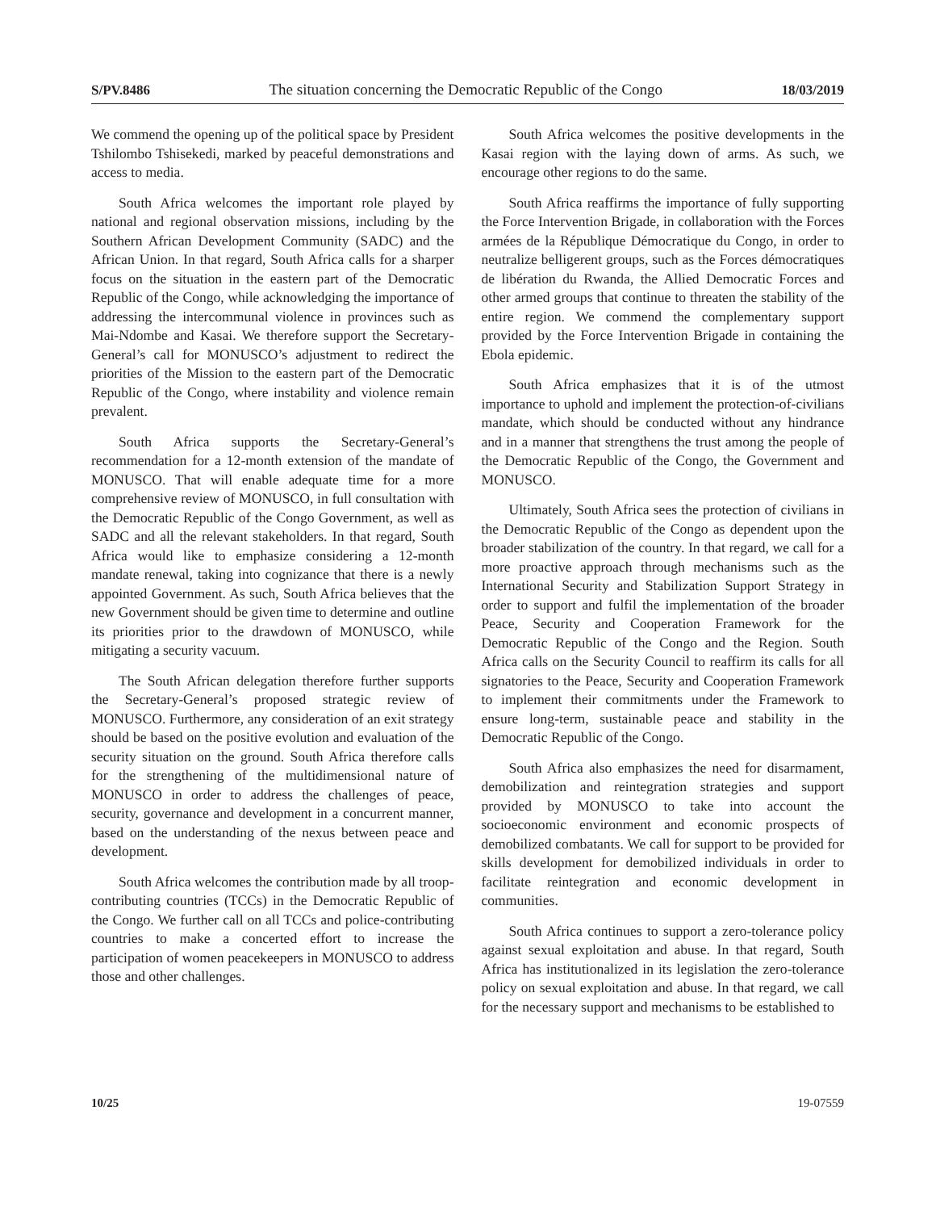S/PV.8486 The situation concerning the Democratic Republic of the Congo 18/03/2019
We commend the opening up of the political space by President Tshilombo Tshisekedi, marked by peaceful demonstrations and access to media.
South Africa welcomes the important role played by national and regional observation missions, including by the Southern African Development Community (SADC) and the African Union. In that regard, South Africa calls for a sharper focus on the situation in the eastern part of the Democratic Republic of the Congo, while acknowledging the importance of addressing the intercommunal violence in provinces such as Mai-Ndombe and Kasai. We therefore support the Secretary-General’s call for MONUSCO’s adjustment to redirect the priorities of the Mission to the eastern part of the Democratic Republic of the Congo, where instability and violence remain prevalent.
South Africa supports the Secretary-General’s recommendation for a 12-month extension of the mandate of MONUSCO. That will enable adequate time for a more comprehensive review of MONUSCO, in full consultation with the Democratic Republic of the Congo Government, as well as SADC and all the relevant stakeholders. In that regard, South Africa would like to emphasize considering a 12-month mandate renewal, taking into cognizance that there is a newly appointed Government. As such, South Africa believes that the new Government should be given time to determine and outline its priorities prior to the drawdown of MONUSCO, while mitigating a security vacuum.
The South African delegation therefore further supports the Secretary-General’s proposed strategic review of MONUSCO. Furthermore, any consideration of an exit strategy should be based on the positive evolution and evaluation of the security situation on the ground. South Africa therefore calls for the strengthening of the multidimensional nature of MONUSCO in order to address the challenges of peace, security, governance and development in a concurrent manner, based on the understanding of the nexus between peace and development.
South Africa welcomes the contribution made by all troop-contributing countries (TCCs) in the Democratic Republic of the Congo. We further call on all TCCs and police-contributing countries to make a concerted effort to increase the participation of women peacekeepers in MONUSCO to address those and other challenges.
South Africa welcomes the positive developments in the Kasai region with the laying down of arms. As such, we encourage other regions to do the same.
South Africa reaffirms the importance of fully supporting the Force Intervention Brigade, in collaboration with the Forces armées de la République Démocratique du Congo, in order to neutralize belligerent groups, such as the Forces démocratiques de libération du Rwanda, the Allied Democratic Forces and other armed groups that continue to threaten the stability of the entire region. We commend the complementary support provided by the Force Intervention Brigade in containing the Ebola epidemic.
South Africa emphasizes that it is of the utmost importance to uphold and implement the protection-of-civilians mandate, which should be conducted without any hindrance and in a manner that strengthens the trust among the people of the Democratic Republic of the Congo, the Government and MONUSCO.
Ultimately, South Africa sees the protection of civilians in the Democratic Republic of the Congo as dependent upon the broader stabilization of the country. In that regard, we call for a more proactive approach through mechanisms such as the International Security and Stabilization Support Strategy in order to support and fulfil the implementation of the broader Peace, Security and Cooperation Framework for the Democratic Republic of the Congo and the Region. South Africa calls on the Security Council to reaffirm its calls for all signatories to the Peace, Security and Cooperation Framework to implement their commitments under the Framework to ensure long-term, sustainable peace and stability in the Democratic Republic of the Congo.
South Africa also emphasizes the need for disarmament, demobilization and reintegration strategies and support provided by MONUSCO to take into account the socioeconomic environment and economic prospects of demobilized combatants. We call for support to be provided for skills development for demobilized individuals in order to facilitate reintegration and economic development in communities.
South Africa continues to support a zero-tolerance policy against sexual exploitation and abuse. In that regard, South Africa has institutionalized in its legislation the zero-tolerance policy on sexual exploitation and abuse. In that regard, we call for the necessary support and mechanisms to be established to
10/25 19-07559